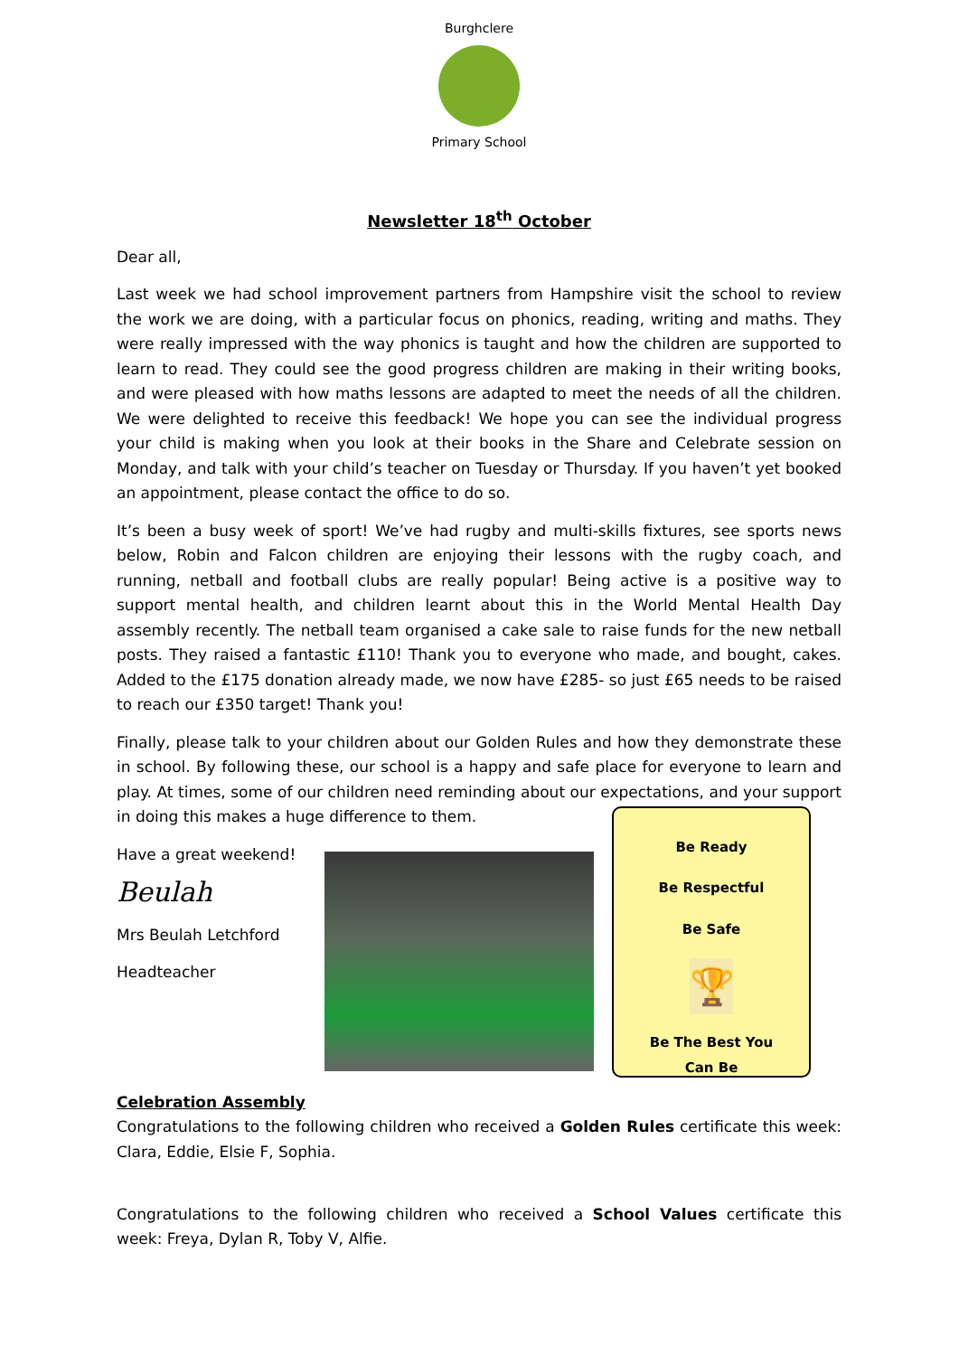Burghclere
Primary School
Newsletter 18<sup>th</sup> October
Dear all,
Last week we had school improvement partners from Hampshire visit the school to review the work we are doing, with a particular focus on phonics, reading, writing and maths. They were really impressed with the way phonics is taught and how the children are supported to learn to read. They could see the good progress children are making in their writing books, and were pleased with how maths lessons are adapted to meet the needs of all the children. We were delighted to receive this feedback! We hope you can see the individual progress your child is making when you look at their books in the Share and Celebrate session on Monday, and talk with your child’s teacher on Tuesday or Thursday. If you haven’t yet booked an appointment, please contact the office to do so.
It’s been a busy week of sport! We’ve had rugby and multi-skills fixtures, see sports news below, Robin and Falcon children are enjoying their lessons with the rugby coach, and running, netball and football clubs are really popular! Being active is a positive way to support mental health, and children learnt about this in the World Mental Health Day assembly recently. The netball team organised a cake sale to raise funds for the new netball posts. They raised a fantastic £110! Thank you to everyone who made, and bought, cakes. Added to the £175 donation already made, we now have £285- so just £65 needs to be raised to reach our £350 target! Thank you!
Finally, please talk to your children about our Golden Rules and how they demonstrate these in school. By following these, our school is a happy and safe place for everyone to learn and play. At times, some of our children need reminding about our expectations, and your support in doing this makes a huge difference to them.
Have a great weekend!
Beulah
Mrs Beulah Letchford
Headteacher
Be Ready
Be Respectful
Be Safe
🏆
Be The Best You
Can Be
Celebration Assembly
Congratulations to the following children who received a Golden Rules certificate this week: Clara, Eddie, Elsie F, Sophia.
Congratulations to the following children who received a School Values certificate this week: Freya, Dylan R, Toby V, Alfie.